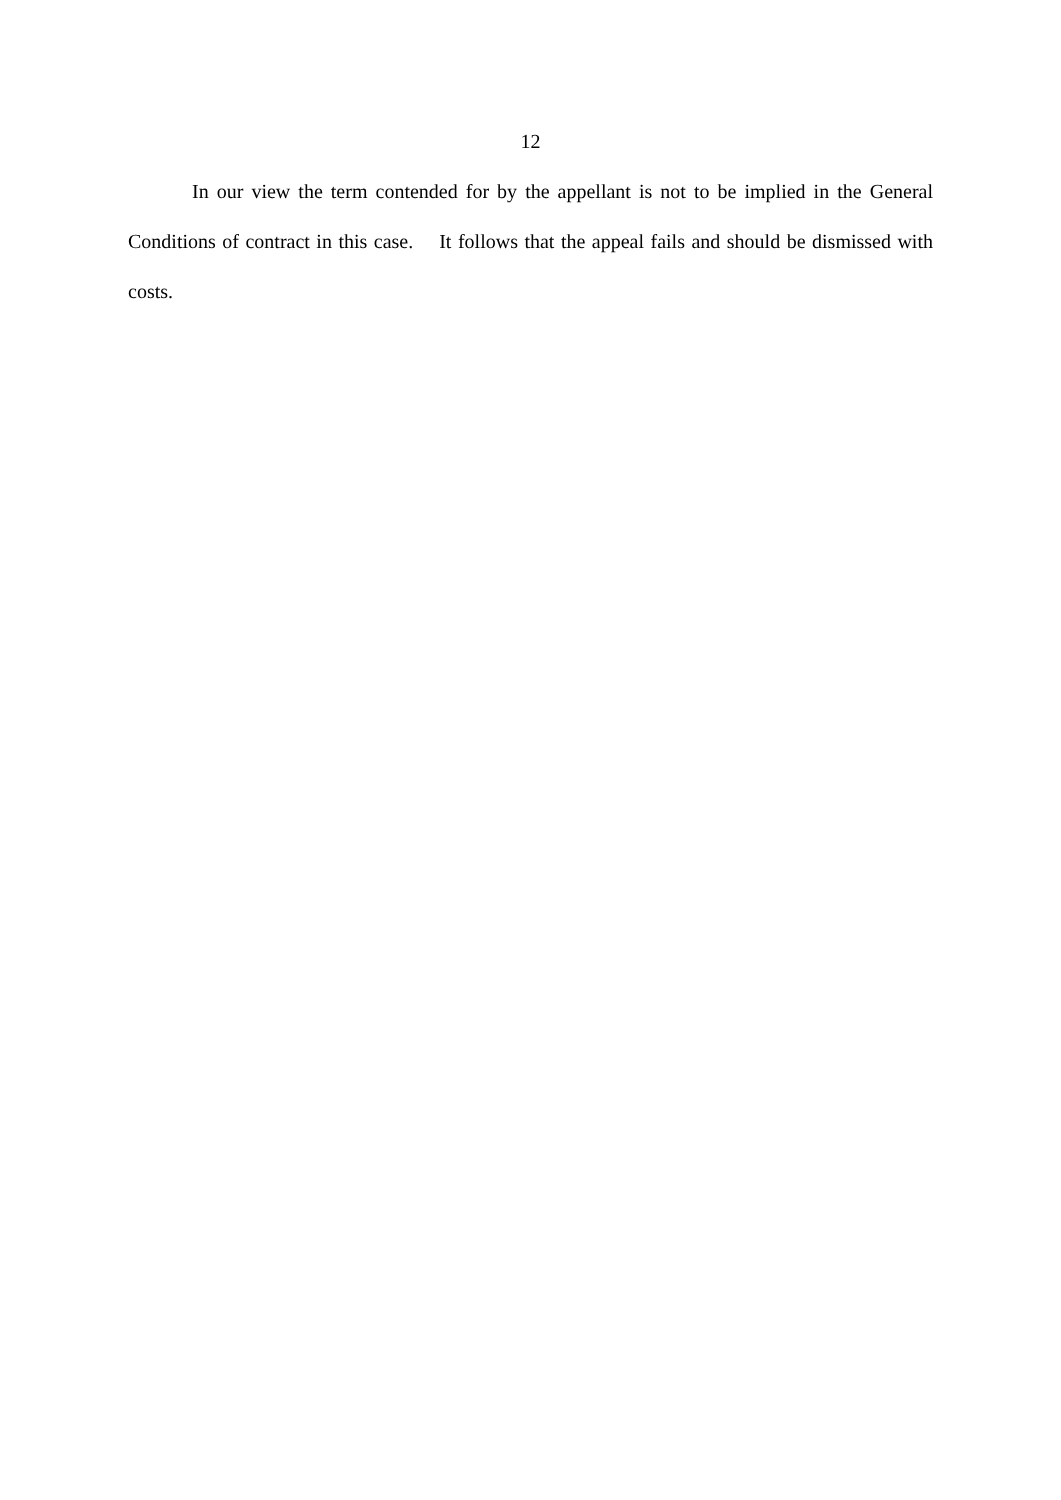12
In our view the term contended for by the appellant is not to be implied in the General Conditions of contract in this case. It follows that the appeal fails and should be dismissed with costs.